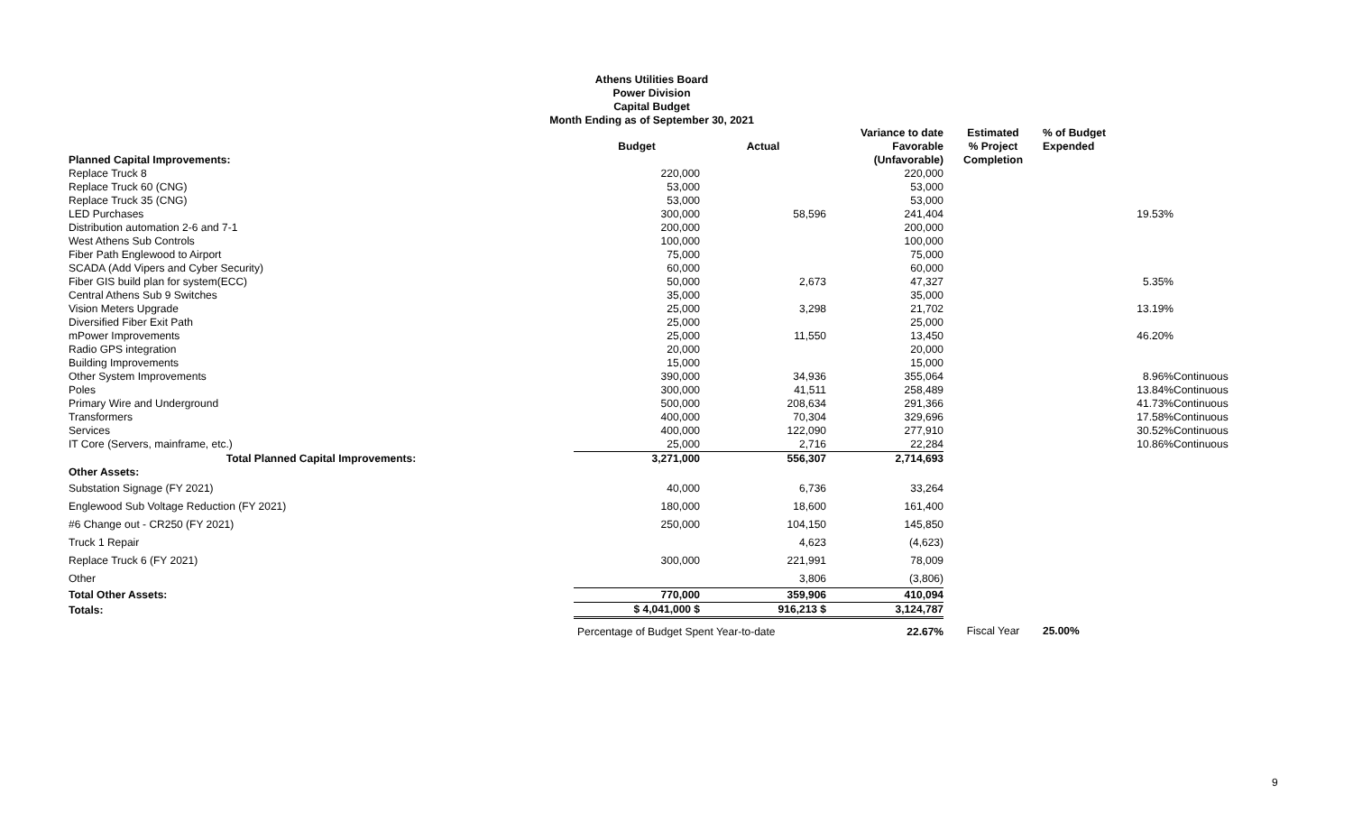Athens Utilities Board
Power Division
Capital Budget
Month Ending as of September 30, 2021
| | Budget | Actual | Variance to date Favorable | Estimated % Project | % of Budget Expended | |
| --- | --- | --- | --- | --- | --- | --- |
| Planned Capital Improvements: | | | (Unfavorable) | Completion | | |
| Replace Truck 8 | 220,000 | | 220,000 | | | |
| Replace Truck 60 (CNG) | 53,000 | | 53,000 | | | |
| Replace Truck 35 (CNG) | 53,000 | | 53,000 | | | |
| LED Purchases | 300,000 | 58,596 | 241,404 | | 19.53% | |
| Distribution automation 2-6 and 7-1 | 200,000 | | 200,000 | | | |
| West Athens Sub Controls | 100,000 | | 100,000 | | | |
| Fiber Path Englewood to Airport | 75,000 | | 75,000 | | | |
| SCADA (Add Vipers and Cyber Security) | 60,000 | | 60,000 | | | |
| Fiber GIS build plan for system(ECC) | 50,000 | 2,673 | 47,327 | | 5.35% | |
| Central Athens Sub 9 Switches | 35,000 | | 35,000 | | | |
| Vision Meters Upgrade | 25,000 | 3,298 | 21,702 | | 13.19% | |
| Diversified Fiber Exit Path | 25,000 | | 25,000 | | | |
| mPower Improvements | 25,000 | 11,550 | 13,450 | | 46.20% | |
| Radio GPS integration | 20,000 | | 20,000 | | | |
| Building Improvements | 15,000 | | 15,000 | | | |
| Other System Improvements | 390,000 | 34,936 | 355,064 | | 8.96% | Continuous |
| Poles | 300,000 | 41,511 | 258,489 | | 13.84% | Continuous |
| Primary Wire and Underground | 500,000 | 208,634 | 291,366 | | 41.73% | Continuous |
| Transformers | 400,000 | 70,304 | 329,696 | | 17.58% | Continuous |
| Services | 400,000 | 122,090 | 277,910 | | 30.52% | Continuous |
| IT Core (Servers, mainframe, etc.) | 25,000 | 2,716 | 22,284 | | 10.86% | Continuous |
| Total Planned Capital Improvements: | 3,271,000 | 556,307 | 2,714,693 | | | |
| Other Assets: | | | | | | |
| Substation Signage (FY 2021) | 40,000 | 6,736 | 33,264 | | | |
| Englewood Sub Voltage Reduction (FY 2021) | 180,000 | 18,600 | 161,400 | | | |
| #6 Change out - CR250 (FY 2021) | 250,000 | 104,150 | 145,850 | | | |
| Truck 1 Repair | | 4,623 | (4,623) | | | |
| Replace Truck 6 (FY 2021) | 300,000 | 221,991 | 78,009 | | | |
| Other | | 3,806 | (3,806) | | | |
| Total Other Assets: | 770,000 | 359,906 | 410,094 | | | |
| Totals: | $ 4,041,000 $ | 916,213 $ | 3,124,787 | | | |
| | Percentage of Budget Spent Year-to-date | | 22.67% | Fiscal Year | 25.00% | |
9